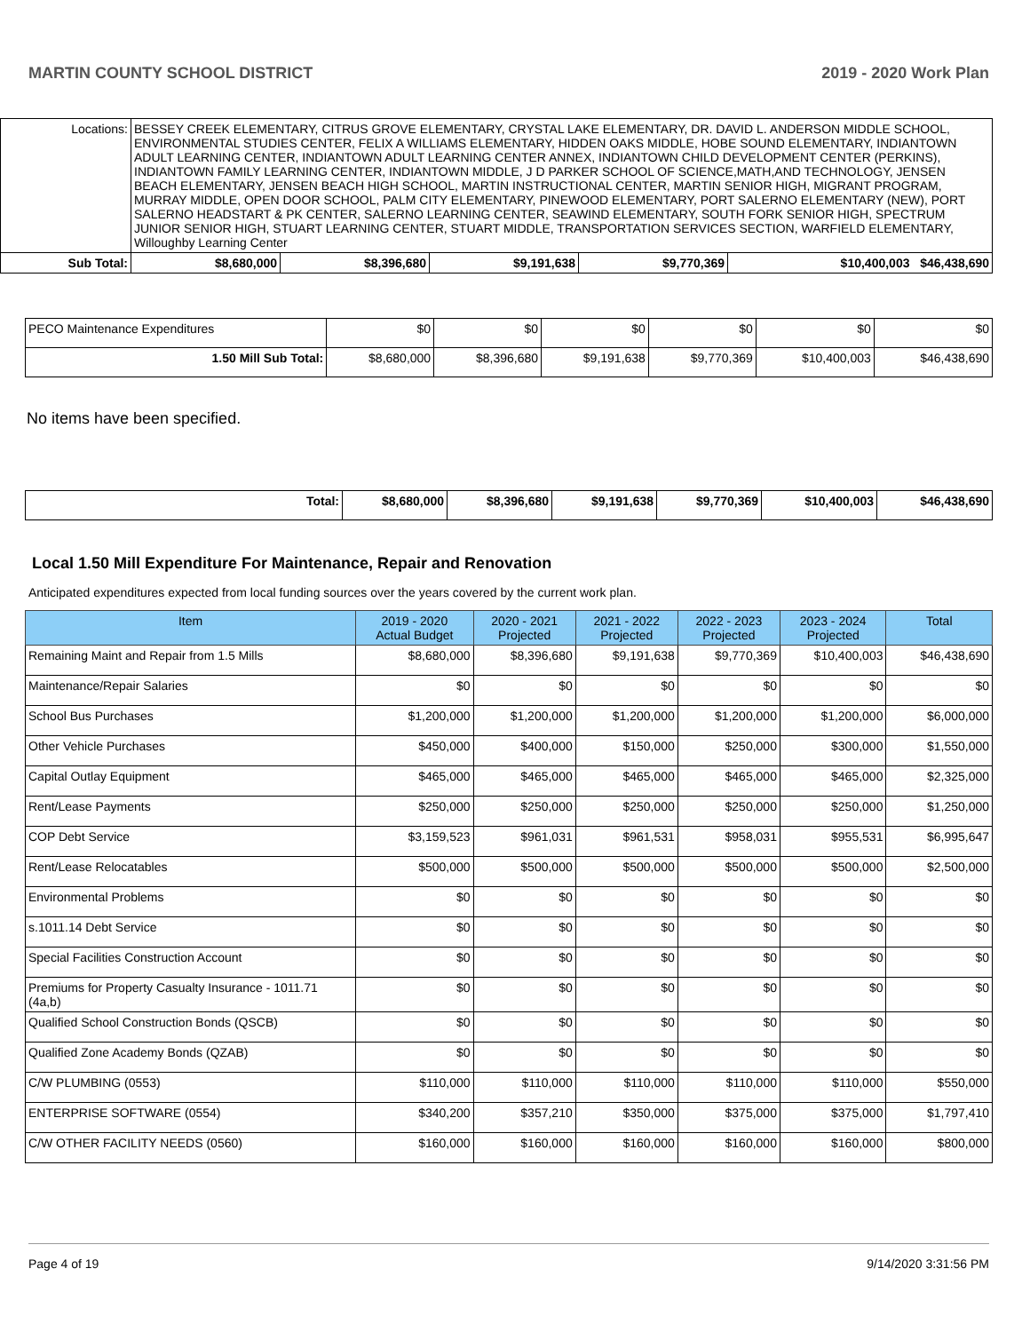MARTIN COUNTY SCHOOL DISTRICT 2019 - 2020 Work Plan
| Locations: | BESSEY CREEK ELEMENTARY, CITRUS GROVE ELEMENTARY, CRYSTAL LAKE ELEMENTARY, DR. DAVID L. ANDERSON MIDDLE SCHOOL, ENVIRONMENTAL STUDIES CENTER, FELIX A WILLIAMS ELEMENTARY, HIDDEN OAKS MIDDLE, HOBE SOUND ELEMENTARY, INDIANTOWN ADULT LEARNING CENTER, INDIANTOWN ADULT LEARNING CENTER ANNEX, INDIANTOWN CHILD DEVELOPMENT CENTER (PERKINS), INDIANTOWN FAMILY LEARNING CENTER, INDIANTOWN MIDDLE, J D PARKER SCHOOL OF SCIENCE,MATH,AND TECHNOLOGY, JENSEN BEACH ELEMENTARY, JENSEN BEACH HIGH SCHOOL, MARTIN INSTRUCTIONAL CENTER, MARTIN SENIOR HIGH, MIGRANT PROGRAM, MURRAY MIDDLE, OPEN DOOR SCHOOL, PALM CITY ELEMENTARY, PINEWOOD ELEMENTARY, PORT SALERNO ELEMENTARY (NEW), PORT SALERNO HEADSTART & PK CENTER, SALERNO LEARNING CENTER, SEAWIND ELEMENTARY, SOUTH FORK SENIOR HIGH, SPECTRUM JUNIOR SENIOR HIGH, STUART LEARNING CENTER, STUART MIDDLE, TRANSPORTATION SERVICES SECTION, WARFIELD ELEMENTARY, Willoughby Learning Center | | | | | |
| Sub Total: | | $8,680,000 | $8,396,680 | $9,191,638 | $9,770,369 | $10,400,003 $46,438,690 |
| PECO Maintenance Expenditures | $0 | $0 | $0 | $0 | $0 | $0 |
| 1.50 Mill Sub Total: | $8,680,000 | $8,396,680 | $9,191,638 | $9,770,369 | $10,400,003 | $46,438,690 |
No items have been specified.
| Total: | $8,680,000 | $8,396,680 | $9,191,638 | $9,770,369 | $10,400,003 | $46,438,690 |
Local 1.50 Mill Expenditure For Maintenance, Repair and Renovation
Anticipated expenditures expected from local funding sources over the years covered by the current work plan.
| Item | 2019 - 2020 Actual Budget | 2020 - 2021 Projected | 2021 - 2022 Projected | 2022 - 2023 Projected | 2023 - 2024 Projected | Total |
| --- | --- | --- | --- | --- | --- | --- |
| Remaining Maint and Repair from 1.5 Mills | $8,680,000 | $8,396,680 | $9,191,638 | $9,770,369 | $10,400,003 | $46,438,690 |
| Maintenance/Repair Salaries | $0 | $0 | $0 | $0 | $0 | $0 |
| School Bus Purchases | $1,200,000 | $1,200,000 | $1,200,000 | $1,200,000 | $1,200,000 | $6,000,000 |
| Other Vehicle Purchases | $450,000 | $400,000 | $150,000 | $250,000 | $300,000 | $1,550,000 |
| Capital Outlay Equipment | $465,000 | $465,000 | $465,000 | $465,000 | $465,000 | $2,325,000 |
| Rent/Lease Payments | $250,000 | $250,000 | $250,000 | $250,000 | $250,000 | $1,250,000 |
| COP Debt Service | $3,159,523 | $961,031 | $961,531 | $958,031 | $955,531 | $6,995,647 |
| Rent/Lease Relocatables | $500,000 | $500,000 | $500,000 | $500,000 | $500,000 | $2,500,000 |
| Environmental Problems | $0 | $0 | $0 | $0 | $0 | $0 |
| s.1011.14 Debt Service | $0 | $0 | $0 | $0 | $0 | $0 |
| Special Facilities Construction Account | $0 | $0 | $0 | $0 | $0 | $0 |
| Premiums for Property Casualty Insurance - 1011.71 (4a,b) | $0 | $0 | $0 | $0 | $0 | $0 |
| Qualified School Construction Bonds (QSCB) | $0 | $0 | $0 | $0 | $0 | $0 |
| Qualified Zone Academy Bonds (QZAB) | $0 | $0 | $0 | $0 | $0 | $0 |
| C/W PLUMBING (0553) | $110,000 | $110,000 | $110,000 | $110,000 | $110,000 | $550,000 |
| ENTERPRISE SOFTWARE (0554) | $340,200 | $357,210 | $350,000 | $375,000 | $375,000 | $1,797,410 |
| C/W OTHER FACILITY NEEDS (0560) | $160,000 | $160,000 | $160,000 | $160,000 | $160,000 | $800,000 |
Page 4 of 19 9/14/2020 3:31:56 PM